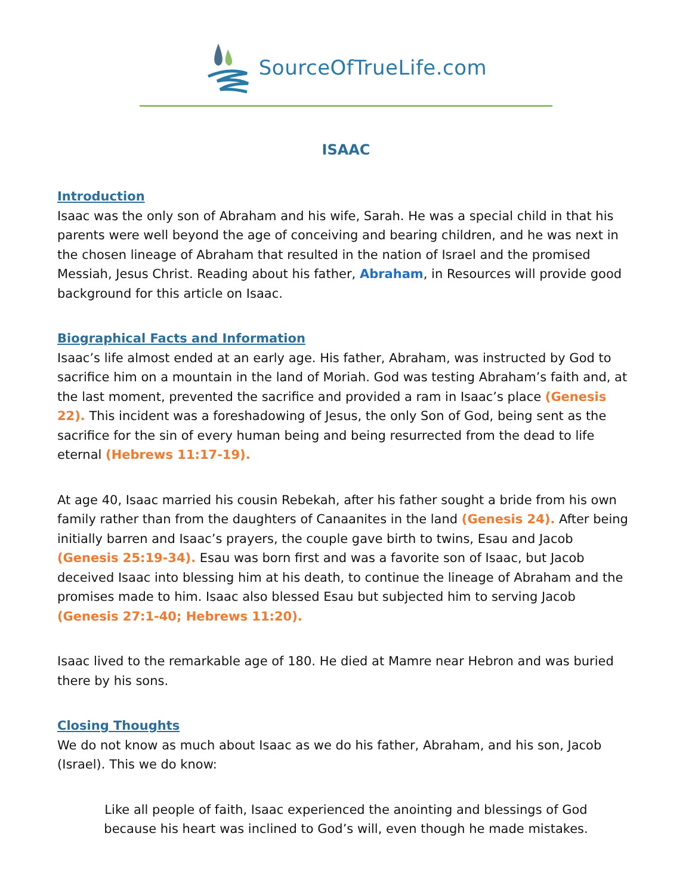SourceOfTrueLife.com
ISAAC
Introduction
Isaac was the only son of Abraham and his wife, Sarah. He was a special child in that his parents were well beyond the age of conceiving and bearing children, and he was next in the chosen lineage of Abraham that resulted in the nation of Israel and the promised Messiah, Jesus Christ. Reading about his father, Abraham, in Resources will provide good background for this article on Isaac.
Biographical Facts and Information
Isaac’s life almost ended at an early age. His father, Abraham, was instructed by God to sacrifice him on a mountain in the land of Moriah. God was testing Abraham’s faith and, at the last moment, prevented the sacrifice and provided a ram in Isaac’s place (Genesis 22). This incident was a foreshadowing of Jesus, the only Son of God, being sent as the sacrifice for the sin of every human being and being resurrected from the dead to life eternal (Hebrews 11:17-19).
At age 40, Isaac married his cousin Rebekah, after his father sought a bride from his own family rather than from the daughters of Canaanites in the land (Genesis 24). After being initially barren and Isaac’s prayers, the couple gave birth to twins, Esau and Jacob (Genesis 25:19-34). Esau was born first and was a favorite son of Isaac, but Jacob deceived Isaac into blessing him at his death, to continue the lineage of Abraham and the promises made to him. Isaac also blessed Esau but subjected him to serving Jacob (Genesis 27:1-40; Hebrews 11:20).
Isaac lived to the remarkable age of 180. He died at Mamre near Hebron and was buried there by his sons.
Closing Thoughts
We do not know as much about Isaac as we do his father, Abraham, and his son, Jacob (Israel). This we do know:
Like all people of faith, Isaac experienced the anointing and blessings of God because his heart was inclined to God’s will, even though he made mistakes.